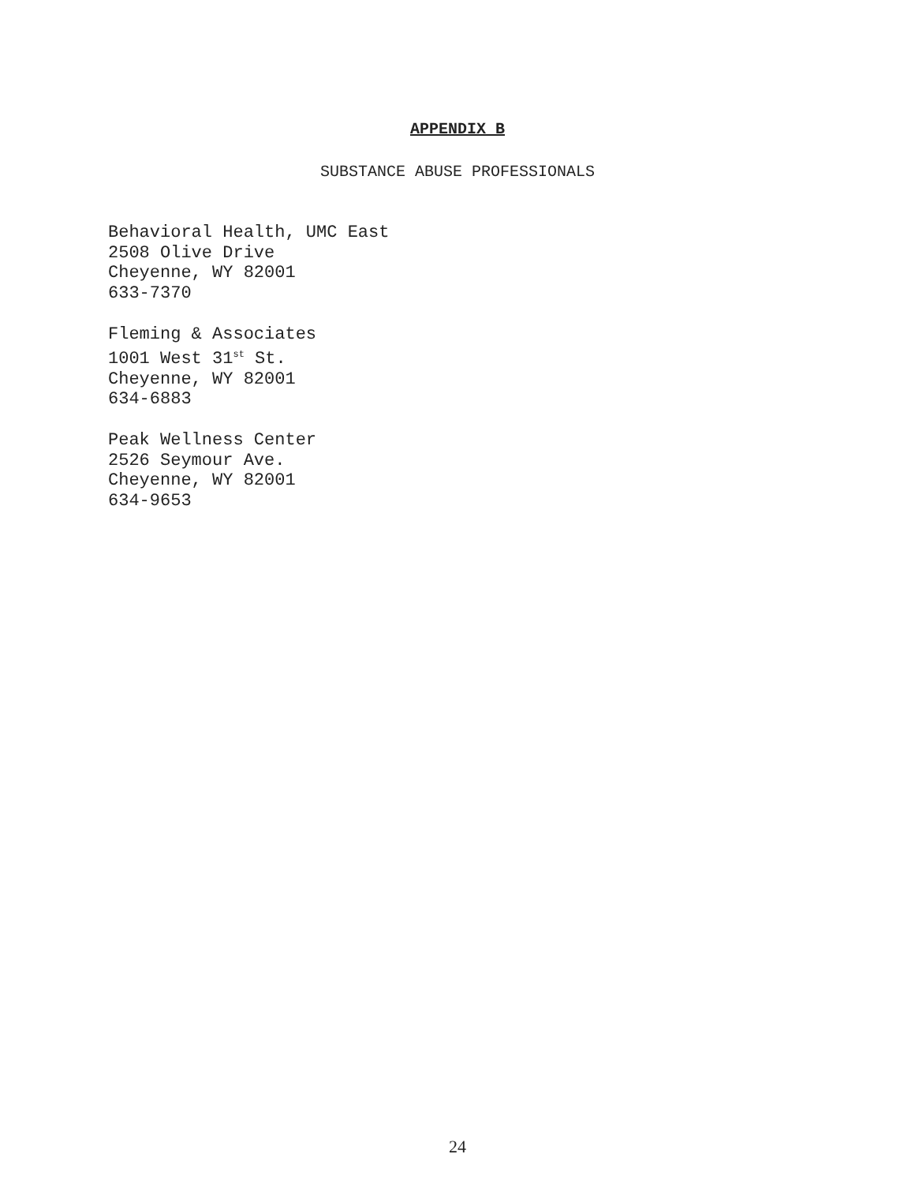APPENDIX B
SUBSTANCE ABUSE PROFESSIONALS
Behavioral Health, UMC East
2508 Olive Drive
Cheyenne, WY 82001
633-7370
Fleming & Associates
1001 West 31<sup>st</sup> St.
Cheyenne, WY 82001
634-6883
Peak Wellness Center
2526 Seymour Ave.
Cheyenne, WY 82001
634-9653
24